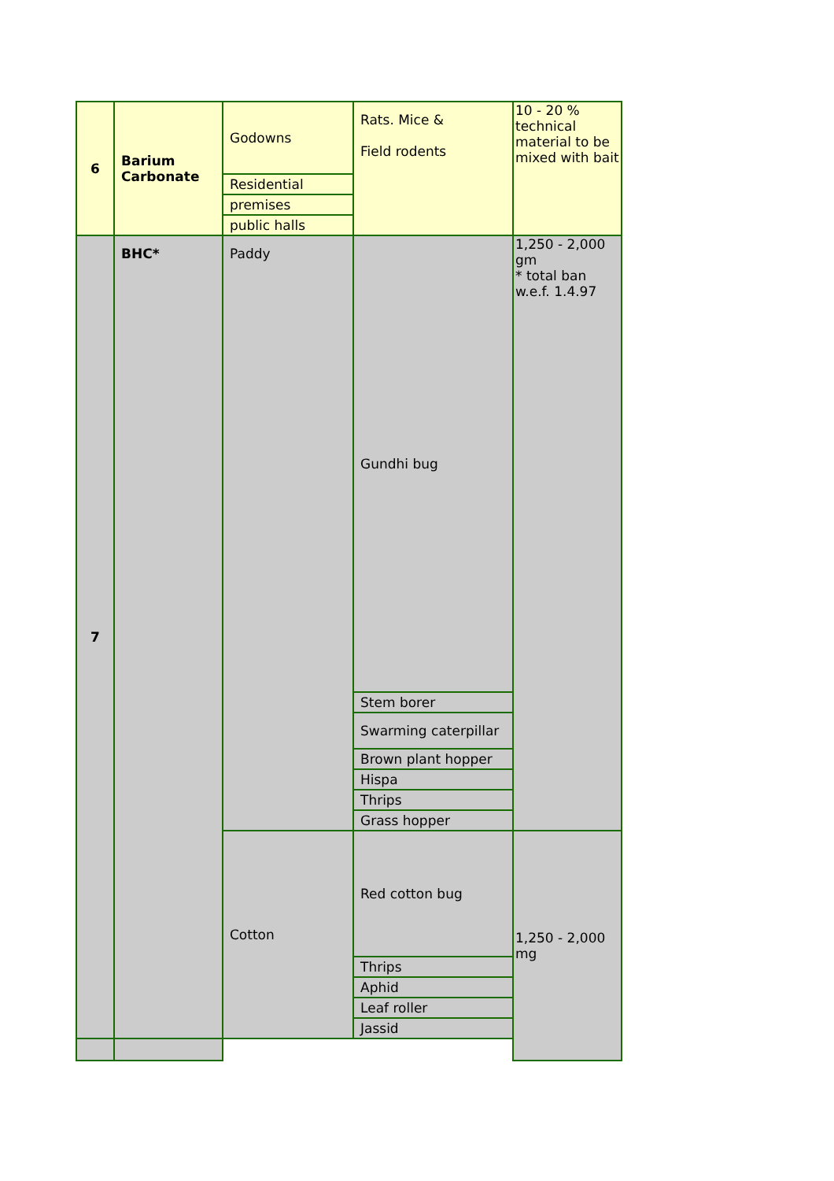| 6 | Barium Carbonate | Godowns | Rats. Mice & Field rodents | 10 - 20 % technical material to be mixed with bait |
| | | Residential | | |
| | | premises | | |
| | | public halls | | |
| 7 | BHC* | Paddy | Gundhi bug | 1,250 - 2,000 gm * total ban w.e.f. 1.4.97 |
| | | | Stem borer | |
| | | | Swarming caterpillar | |
| | | | Brown plant hopper | |
| | | | Hispa | |
| | | | Thrips | |
| | | | Grass hopper | |
| | | Cotton | Red cotton bug | 1,250 - 2,000 mg |
| | | | Thrips | |
| | | | Aphid | |
| | | | Leaf roller | |
| | | | Jassid | |